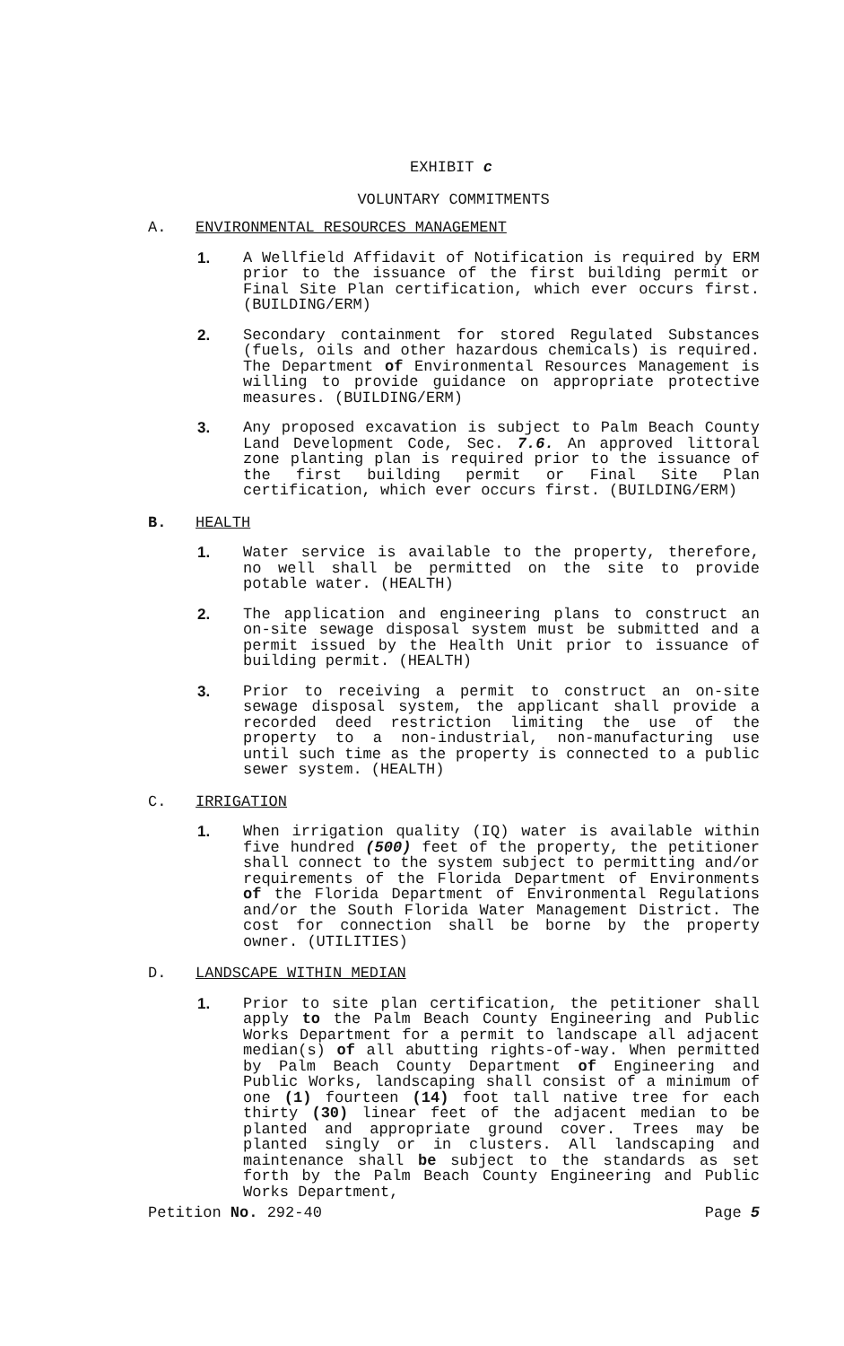EXHIBIT c
VOLUNTARY COMMITMENTS
A. ENVIRONMENTAL RESOURCES MANAGEMENT
1. A Wellfield Affidavit of Notification is required by ERM prior to the issuance of the first building permit or Final Site Plan certification, which ever occurs first. (BUILDING/ERM)
2. Secondary containment for stored Regulated Substances (fuels, oils and other hazardous chemicals) is required. The Department of Environmental Resources Management is willing to provide guidance on appropriate protective measures. (BUILDING/ERM)
3. Any proposed excavation is subject to Palm Beach County Land Development Code, Sec. 7.6. An approved littoral zone planting plan is required prior to the issuance of the first building permit or Final Site Plan certification, which ever occurs first. (BUILDING/ERM)
B. HEALTH
1. Water service is available to the property, therefore, no well shall be permitted on the site to provide potable water. (HEALTH)
2. The application and engineering plans to construct an on-site sewage disposal system must be submitted and a permit issued by the Health Unit prior to issuance of building permit. (HEALTH)
3. Prior to receiving a permit to construct an on-site sewage disposal system, the applicant shall provide a recorded deed restriction limiting the use of the property to a non-industrial, non-manufacturing use until such time as the property is connected to a public sewer system. (HEALTH)
C. IRRIGATION
1. When irrigation quality (IQ) water is available within five hundred (500) feet of the property, the petitioner shall connect to the system subject to permitting and/or requirements of the Florida Department of Environments of the Florida Department of Environmental Regulations and/or the South Florida Water Management District. The cost for connection shall be borne by the property owner. (UTILITIES)
D. LANDSCAPE WITHIN MEDIAN
1. Prior to site plan certification, the petitioner shall apply to the Palm Beach County Engineering and Public Works Department for a permit to landscape all adjacent median(s) of all abutting rights-of-way. When permitted by Palm Beach County Department of Engineering and Public Works, landscaping shall consist of a minimum of one (1) fourteen (14) foot tall native tree for each thirty (30) linear feet of the adjacent median to be planted and appropriate ground cover. Trees may be planted singly or in clusters. All landscaping and maintenance shall be subject to the standards as set forth by the Palm Beach County Engineering and Public Works Department,
Petition No. 292-40 Page 5